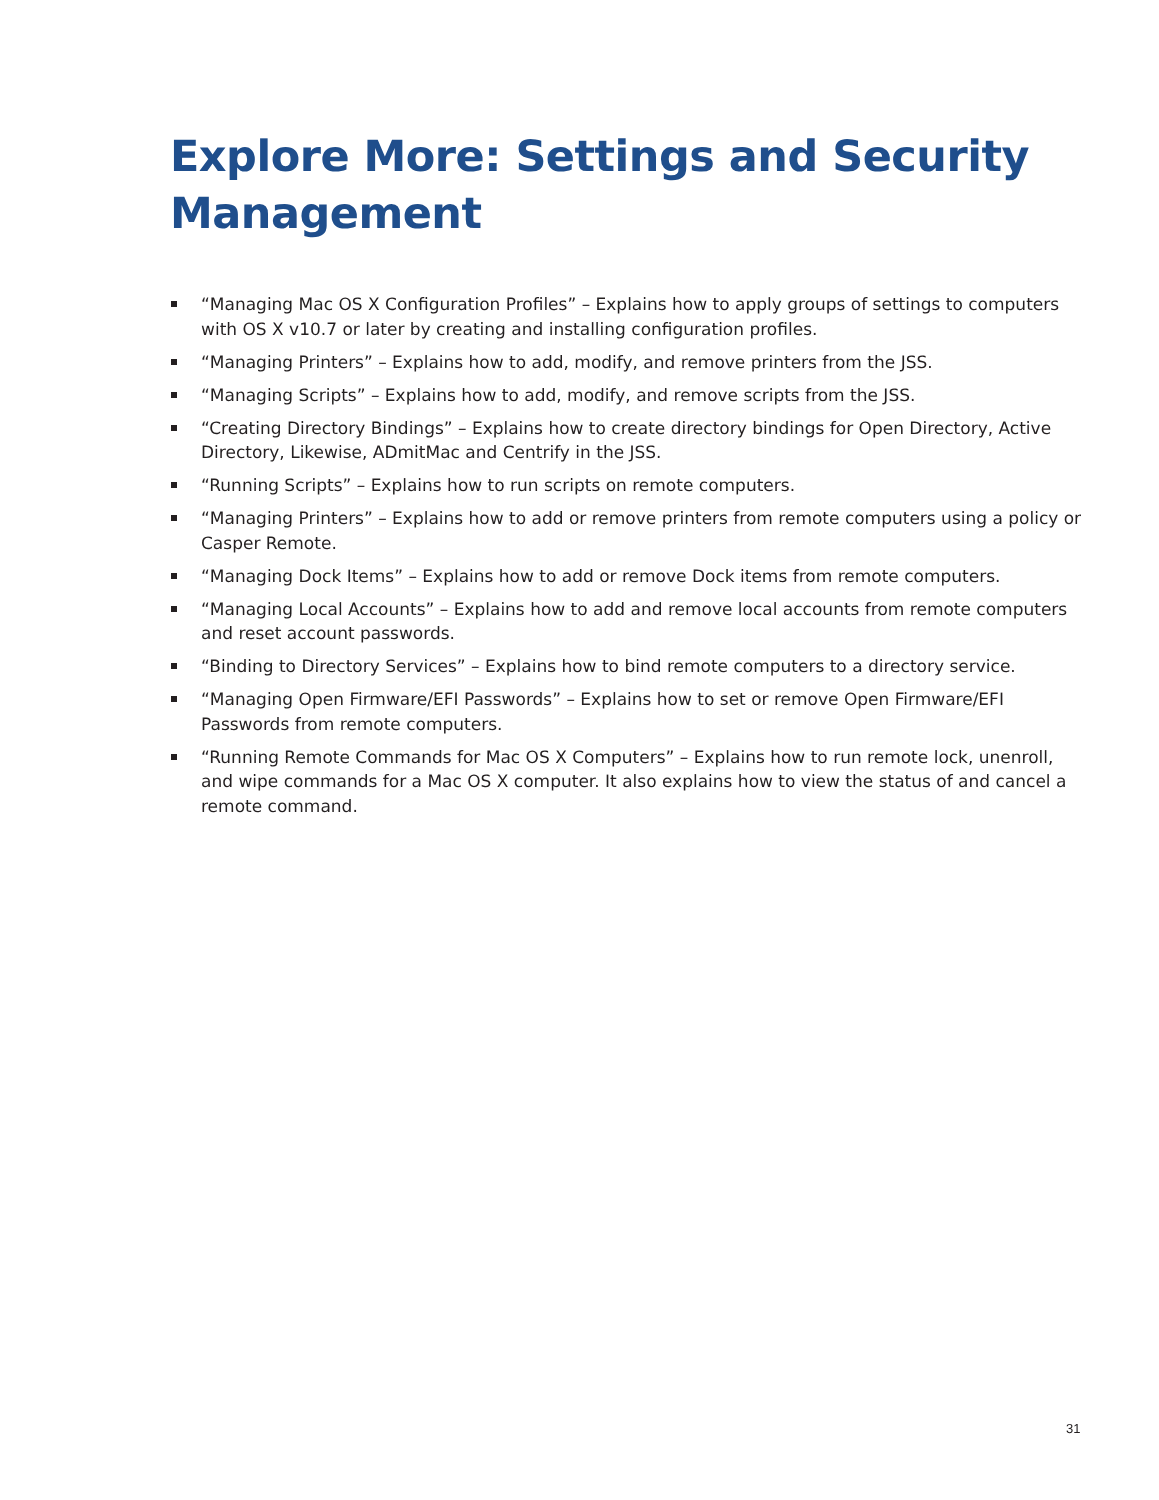Explore More: Settings and Security Management
“Managing Mac OS X Configuration Profiles” – Explains how to apply groups of settings to computers with OS X v10.7 or later by creating and installing configuration profiles.
“Managing Printers” – Explains how to add, modify, and remove printers from the JSS.
“Managing Scripts” – Explains how to add, modify, and remove scripts from the JSS.
“Creating Directory Bindings” – Explains how to create directory bindings for Open Directory, Active Directory, Likewise, ADmitMac and Centrify in the JSS.
“Running Scripts” – Explains how to run scripts on remote computers.
“Managing Printers” – Explains how to add or remove printers from remote computers using a policy or Casper Remote.
“Managing Dock Items” – Explains how to add or remove Dock items from remote computers.
“Managing Local Accounts” – Explains how to add and remove local accounts from remote computers and reset account passwords.
“Binding to Directory Services” – Explains how to bind remote computers to a directory service.
“Managing Open Firmware/EFI Passwords” – Explains how to set or remove Open Firmware/EFI Passwords from remote computers.
“Running Remote Commands for Mac OS X Computers” – Explains how to run remote lock, unenroll, and wipe commands for a Mac OS X computer. It also explains how to view the status of and cancel a remote command.
31